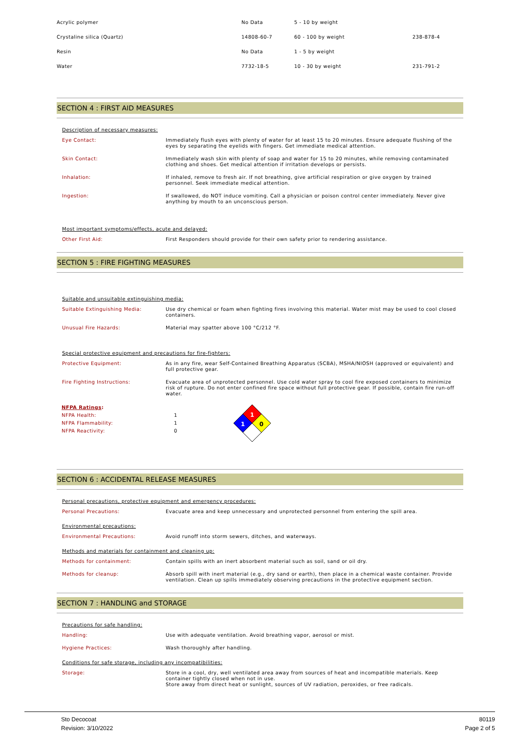| Acrylic polymer | No Data | 5 - 10 by weight | |
| Crystaline silica (Quartz) | 14808-60-7 | 60 - 100 by weight | 238-878-4 |
| Resin | No Data | 1 - 5 by weight | |
| Water | 7732-18-5 | 10 - 30 by weight | 231-791-2 |
SECTION 4 : FIRST AID MEASURES
Description of necessary measures:
Eye Contact: Immediately flush eyes with plenty of water for at least 15 to 20 minutes. Ensure adequate flushing of the eyes by separating the eyelids with fingers. Get immediate medical attention.
Skin Contact: Immediately wash skin with plenty of soap and water for 15 to 20 minutes, while removing contaminated clothing and shoes. Get medical attention if irritation develops or persists.
Inhalation: If inhaled, remove to fresh air. If not breathing, give artificial respiration or give oxygen by trained personnel. Seek immediate medical attention.
Ingestion: If swallowed, do NOT induce vomiting. Call a physician or poison control center immediately. Never give anything by mouth to an unconscious person.
Most important symptoms/effects, acute and delayed:
Other First Aid: First Responders should provide for their own safety prior to rendering assistance.
SECTION 5 : FIRE FIGHTING MEASURES
Suitable and unsuitable extinguishing media:
Suitable Extinguishing Media: Use dry chemical or foam when fighting fires involving this material. Water mist may be used to cool closed containers.
Unusual Fire Hazards: Material may spatter above 100 °C/212 °F.
Special protective equipment and precautions for fire-fighters:
Protective Equipment: As in any fire, wear Self-Contained Breathing Apparatus (SCBA), MSHA/NIOSH (approved or equivalent) and full protective gear.
Fire Fighting Instructions: Evacuate area of unprotected personnel. Use cold water spray to cool fire exposed containers to minimize risk of rupture. Do not enter confined fire space without full protective gear. If possible, contain fire run-off water.
NFPA Ratings:
NFPA Health:
NFPA Flammability:
NFPA Reactivity:
1
1
0
1
1
0
SECTION 6 : ACCIDENTAL RELEASE MEASURES
Personal precautions, protective equipment and emergency procedures:
Personal Precautions: Evacuate area and keep unnecessary and unprotected personnel from entering the spill area.
Environmental precautions:
Environmental Precautions: Avoid runoff into storm sewers, ditches, and waterways.
Methods and materials for containment and cleaning up:
Methods for containment: Contain spills with an inert absorbent material such as soil, sand or oil dry.
Methods for cleanup: Absorb spill with inert material (e.g., dry sand or earth), then place in a chemical waste container. Provide ventilation. Clean up spills immediately observing precautions in the protective equipment section.
SECTION 7 : HANDLING and STORAGE
Precautions for safe handling:
Handling: Use with adequate ventilation. Avoid breathing vapor, aerosol or mist.
Hygiene Practices: Wash thoroughly after handling.
Conditions for safe storage, including any incompatibilities:
Storage: Store in a cool, dry, well ventilated area away from sources of heat and incompatible materials. Keep container tightly closed when not in use.
Store away from direct heat or sunlight, sources of UV radiation, peroxides, or free radicals.
Sto Decocoat
Revision: 3/10/2022
80119
Page 2 of 5